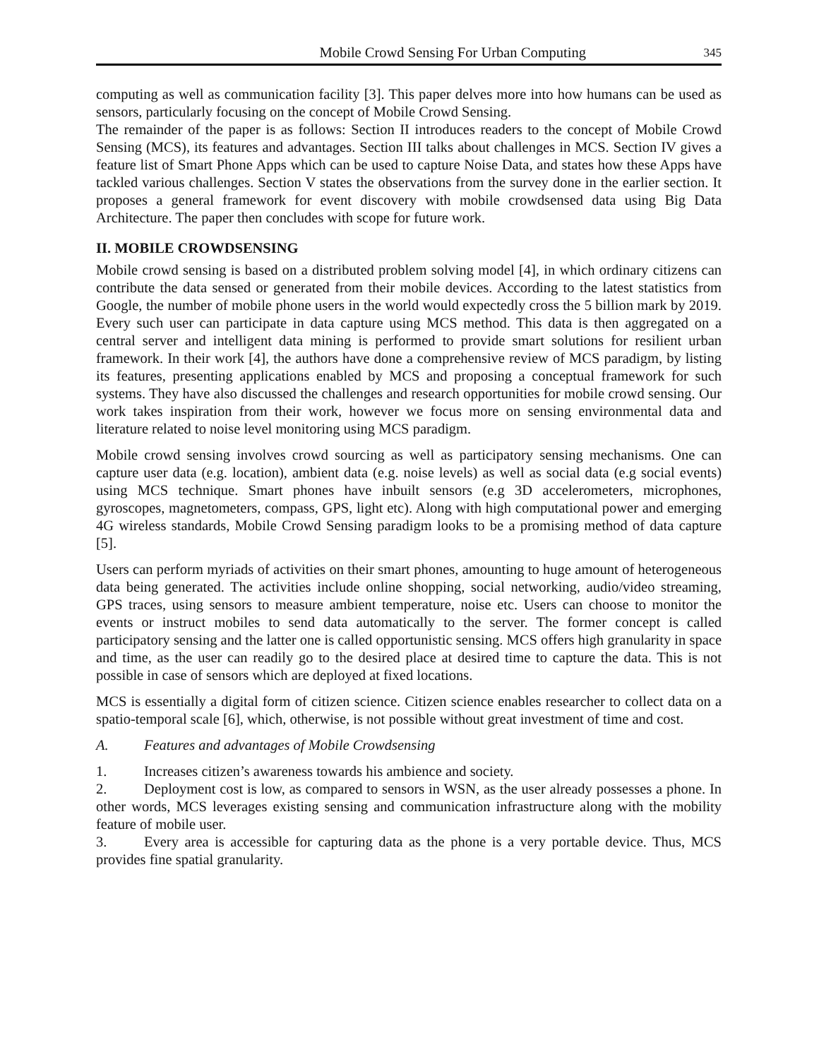Mobile Crowd Sensing For Urban Computing 345
computing as well as communication facility [3]. This paper delves more into how humans can be used as sensors, particularly focusing on the concept of Mobile Crowd Sensing.
The remainder of the paper is as follows: Section II introduces readers to the concept of Mobile Crowd Sensing (MCS), its features and advantages. Section III talks about challenges in MCS. Section IV gives a feature list of Smart Phone Apps which can be used to capture Noise Data, and states how these Apps have tackled various challenges. Section V states the observations from the survey done in the earlier section. It proposes a general framework for event discovery with mobile crowdsensed data using Big Data Architecture. The paper then concludes with scope for future work.
II. MOBILE CROWDSENSING
Mobile crowd sensing is based on a distributed problem solving model [4], in which ordinary citizens can contribute the data sensed or generated from their mobile devices. According to the latest statistics from Google, the number of mobile phone users in the world would expectedly cross the 5 billion mark by 2019. Every such user can participate in data capture using MCS method. This data is then aggregated on a central server and intelligent data mining is performed to provide smart solutions for resilient urban framework. In their work [4], the authors have done a comprehensive review of MCS paradigm, by listing its features, presenting applications enabled by MCS and proposing a conceptual framework for such systems. They have also discussed the challenges and research opportunities for mobile crowd sensing. Our work takes inspiration from their work, however we focus more on sensing environmental data and literature related to noise level monitoring using MCS paradigm.
Mobile crowd sensing involves crowd sourcing as well as participatory sensing mechanisms. One can capture user data (e.g. location), ambient data (e.g. noise levels) as well as social data (e.g social events) using MCS technique. Smart phones have inbuilt sensors (e.g 3D accelerometers, microphones, gyroscopes, magnetometers, compass, GPS, light etc). Along with high computational power and emerging 4G wireless standards, Mobile Crowd Sensing paradigm looks to be a promising method of data capture [5].
Users can perform myriads of activities on their smart phones, amounting to huge amount of heterogeneous data being generated. The activities include online shopping, social networking, audio/video streaming, GPS traces, using sensors to measure ambient temperature, noise etc. Users can choose to monitor the events or instruct mobiles to send data automatically to the server. The former concept is called participatory sensing and the latter one is called opportunistic sensing. MCS offers high granularity in space and time, as the user can readily go to the desired place at desired time to capture the data. This is not possible in case of sensors which are deployed at fixed locations.
MCS is essentially a digital form of citizen science. Citizen science enables researcher to collect data on a spatio-temporal scale [6], which, otherwise, is not possible without great investment of time and cost.
A. Features and advantages of Mobile Crowdsensing
1. Increases citizen’s awareness towards his ambience and society.
2. Deployment cost is low, as compared to sensors in WSN, as the user already possesses a phone. In other words, MCS leverages existing sensing and communication infrastructure along with the mobility feature of mobile user.
3. Every area is accessible for capturing data as the phone is a very portable device. Thus, MCS provides fine spatial granularity.